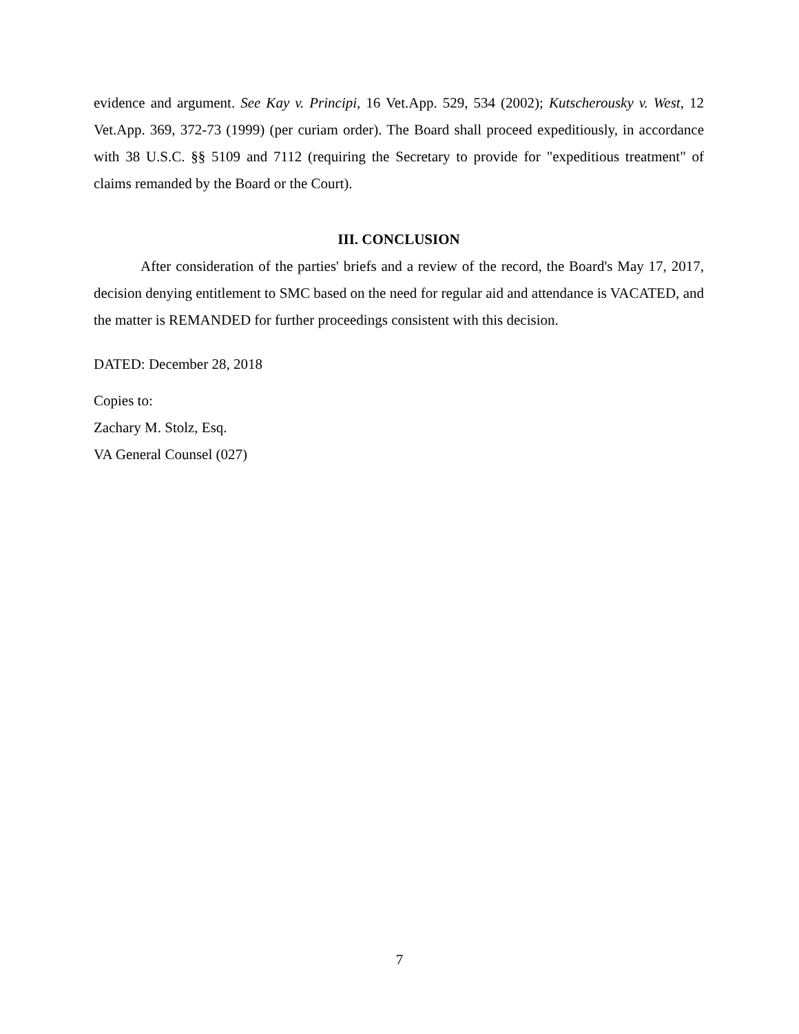evidence and argument. See Kay v. Principi, 16 Vet.App. 529, 534 (2002); Kutscherousky v. West, 12 Vet.App. 369, 372-73 (1999) (per curiam order). The Board shall proceed expeditiously, in accordance with 38 U.S.C. §§ 5109 and 7112 (requiring the Secretary to provide for "expeditious treatment" of claims remanded by the Board or the Court).
III. CONCLUSION
After consideration of the parties' briefs and a review of the record, the Board's May 17, 2017, decision denying entitlement to SMC based on the need for regular aid and attendance is VACATED, and the matter is REMANDED for further proceedings consistent with this decision.
DATED: December 28, 2018
Copies to:
Zachary M. Stolz, Esq.
VA General Counsel (027)
7